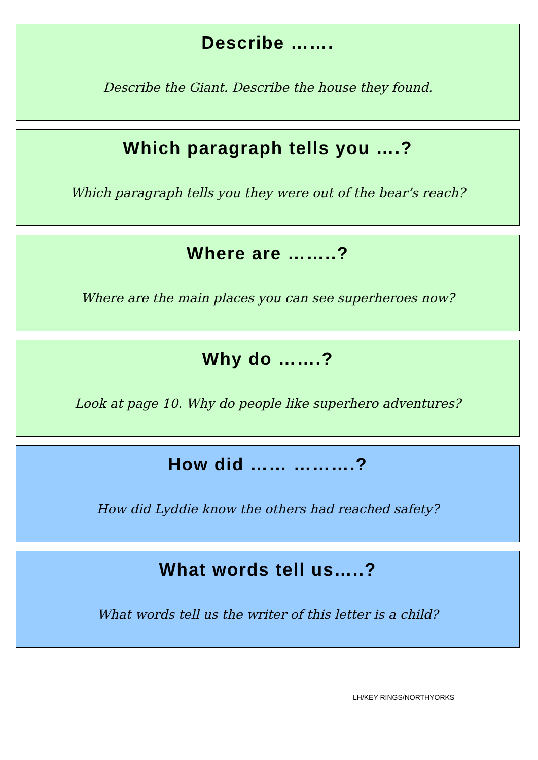Describe …….
Describe the Giant. Describe the house they found.
Which paragraph tells you ….?
Which paragraph tells you they were out of the bear’s reach?
Where are ……..?
Where are the main places you can see superheroes now?
Why do …….?
Look at page 10. Why do people like superhero adventures?
How did …… ……….?
How did Lyddie know the others had reached safety?
What words tell us…..?
What words tell us the writer of this letter is a child?
LH/KEY RINGS/NORTHYORKS